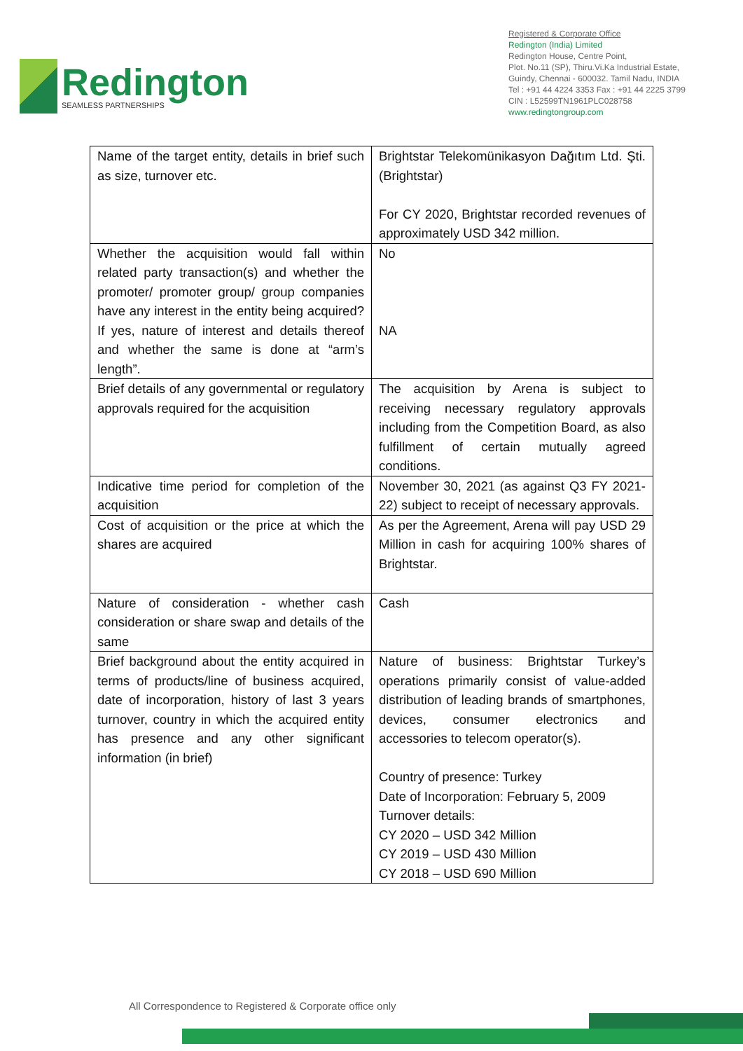Redington
SEAMLESS PARTNERSHIPS
Registered & Corporate Office
Redington (India) Limited
Redington House, Centre Point,
Plot. No.11 (SP), Thiru.Vi.Ka Industrial Estate,
Guindy, Chennai - 600032. Tamil Nadu, INDIA
Tel : +91 44 4224 3353 Fax : +91 44 2225 3799
CIN : L52599TN1961PLC028758
www.redingtongroup.com
| Name of the target entity, details in brief such as size, turnover etc. | Brightstar Telekomünikasyon Dağıtım Ltd. Şti. (Brightstar) For CY 2020, Brightstar recorded revenues of approximately USD 342 million. |
| Whether the acquisition would fall within related party transaction(s) and whether the promoter/ promoter group/ group companies have any interest in the entity being acquired? If yes, nature of interest and details thereof and whether the same is done at “arm’s length”. | No NA |
| Brief details of any governmental or regulatory approvals required for the acquisition | The acquisition by Arena is subject to receiving necessary regulatory approvals including from the Competition Board, as also fulfillment of certain mutually agreed conditions. |
| Indicative time period for completion of the acquisition | November 30, 2021 (as against Q3 FY 2021-22) subject to receipt of necessary approvals. |
| Cost of acquisition or the price at which the shares are acquired | As per the Agreement, Arena will pay USD 29 Million in cash for acquiring 100% shares of Brightstar. |
| Nature of consideration - whether cash consideration or share swap and details of the same | Cash |
| Brief background about the entity acquired in terms of products/line of business acquired, date of incorporation, history of last 3 years turnover, country in which the acquired entity has presence and any other significant information (in brief) | Nature of business: Brightstar Turkey’s operations primarily consist of value-added distribution of leading brands of smartphones, devices, consumer electronics and accessories to telecom operator(s). Country of presence: Turkey Date of Incorporation: February 5, 2009 Turnover details: CY 2020 – USD 342 Million CY 2019 – USD 430 Million CY 2018 – USD 690 Million |
All Correspondence to Registered & Corporate office only